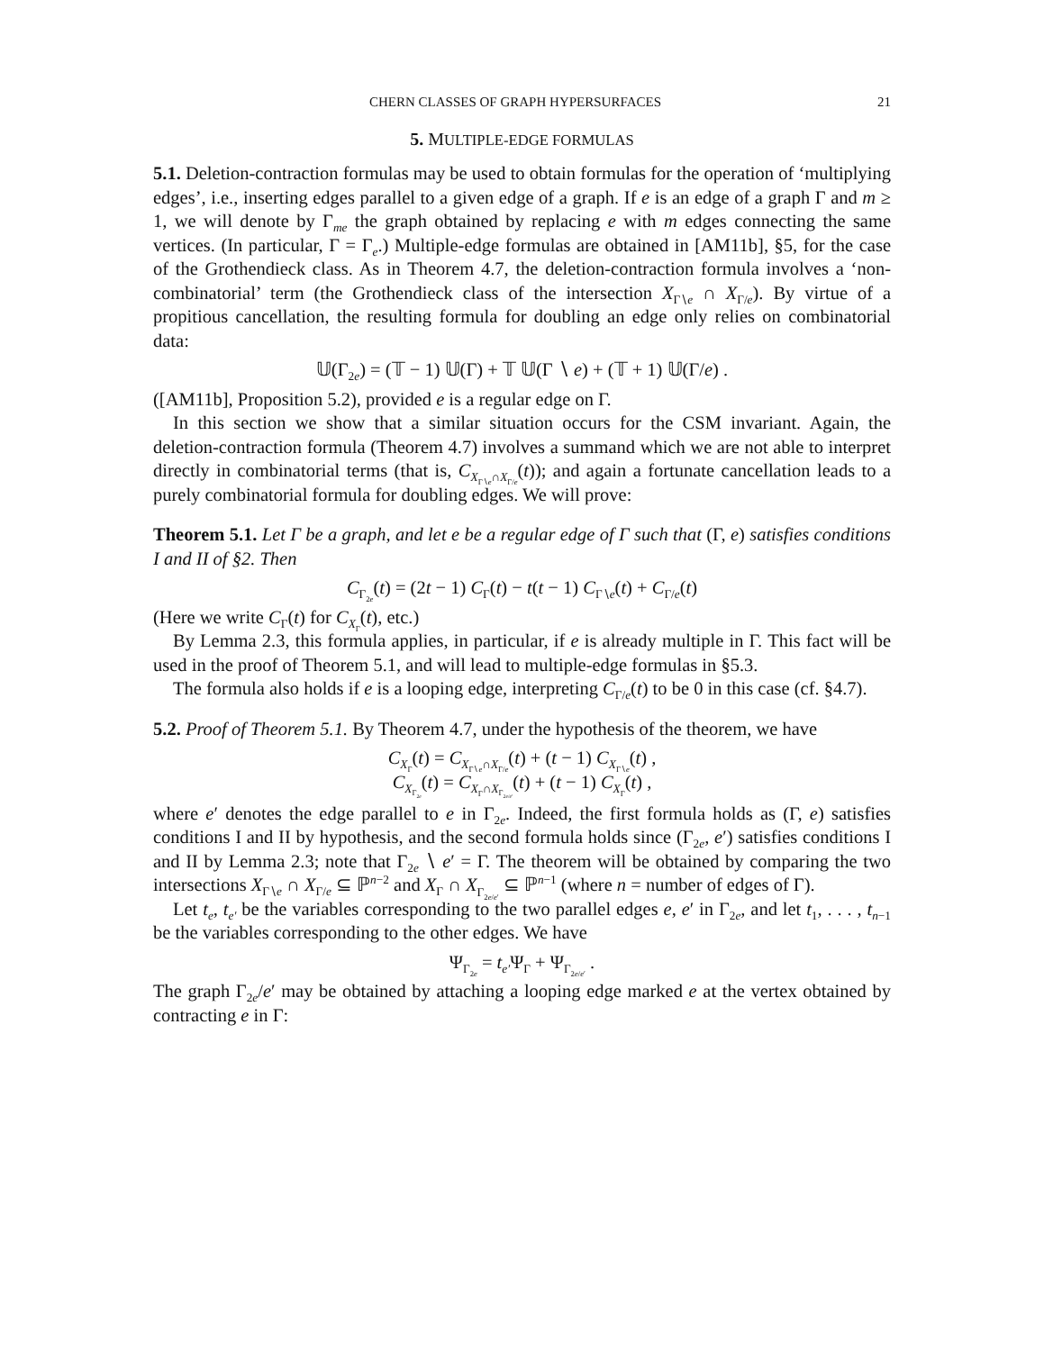CHERN CLASSES OF GRAPH HYPERSURFACES 21
5. MULTIPLE-EDGE FORMULAS
5.1. Deletion-contraction formulas may be used to obtain formulas for the operation of ‘multiplying edges’, i.e., inserting edges parallel to a given edge of a graph. If e is an edge of a graph Γ and m ≥ 1, we will denote by Γ<sub>me</sub> the graph obtained by replacing e with m edges connecting the same vertices. (In particular, Γ = Γ<sub>e</sub>.) Multiple-edge formulas are obtained in [AM11b], §5, for the case of the Grothendieck class. As in Theorem 4.7, the deletion-contraction formula involves a ‘non-combinatorial’ term (the Grothendieck class of the intersection X<sub>Γ∖e</sub> ∩ X<sub>Γ/e</sub>). By virtue of a propitious cancellation, the resulting formula for doubling an edge only relies on combinatorial data:
𝕌(Γ<sub>2e</sub>) = (𝕋 − 1) 𝕌(Γ) + 𝕋 𝕌(Γ ∖ e) + (𝕋 + 1) 𝕌(Γ/e) .
([AM11b], Proposition 5.2), provided e is a regular edge on Γ.
In this section we show that a similar situation occurs for the CSM invariant. Again, the deletion-contraction formula (Theorem 4.7) involves a summand which we are not able to interpret directly in combinatorial terms (that is, C<sub>X<sub>Γ∖e</sub>∩X<sub>Γ/e</sub></sub>(t)); and again a fortunate cancellation leads to a purely combinatorial formula for doubling edges. We will prove:
Theorem 5.1. Let Γ be a graph, and let e be a regular edge of Γ such that (Γ, e) satisfies conditions I and II of §2. Then
C<sub>Γ<sub>2e</sub></sub>(t) = (2t − 1) C<sub>Γ</sub>(t) − t(t − 1) C<sub>Γ∖e</sub>(t) + C<sub>Γ/e</sub>(t)
(Here we write C<sub>Γ</sub>(t) for C<sub>X<sub>Γ</sub></sub>(t), etc.)
By Lemma 2.3, this formula applies, in particular, if e is already multiple in Γ. This fact will be used in the proof of Theorem 5.1, and will lead to multiple-edge formulas in §5.3.
The formula also holds if e is a looping edge, interpreting C<sub>Γ/e</sub>(t) to be 0 in this case (cf. §4.7).
5.2. Proof of Theorem 5.1. By Theorem 4.7, under the hypothesis of the theorem, we have
C<sub>X<sub>Γ</sub></sub>(t) = C<sub>X<sub>Γ∖e</sub>∩X<sub>Γ/e</sub></sub>(t) + (t − 1) C<sub>X<sub>Γ∖e</sub></sub>(t) ,
C<sub>X<sub>Γ<sub>2e</sub></sub></sub>(t) = C<sub>X<sub>Γ</sub>∩X<sub>Γ<sub>2e/e′</sub></sub></sub>(t) + (t − 1) C<sub>X<sub>Γ</sub></sub>(t) ,
where e′ denotes the edge parallel to e in Γ<sub>2e</sub>. Indeed, the first formula holds as (Γ, e) satisfies conditions I and II by hypothesis, and the second formula holds since (Γ<sub>2e</sub>, e′) satisfies conditions I and II by Lemma 2.3; note that Γ<sub>2e</sub> ∖ e′ = Γ. The theorem will be obtained by comparing the two intersections X<sub>Γ∖e</sub> ∩ X<sub>Γ/e</sub> ⊆ ℙ<sup>n−2</sup> and X<sub>Γ</sub> ∩ X<sub>Γ<sub>2e/e′</sub></sub> ⊆ ℙ<sup>n−1</sup> (where n = number of edges of Γ).
Let t<sub>e</sub>, t<sub>e′</sub> be the variables corresponding to the two parallel edges e, e′ in Γ<sub>2e</sub>, and let t<sub>1</sub>, . . . , t<sub>n−1</sub> be the variables corresponding to the other edges. We have
Ψ<sub>Γ<sub>2e</sub></sub> = t<sub>e′</sub>Ψ<sub>Γ</sub> + Ψ<sub>Γ<sub>2e/e′</sub></sub> .
The graph Γ<sub>2e</sub>/e′ may be obtained by attaching a looping edge marked e at the vertex obtained by contracting e in Γ: